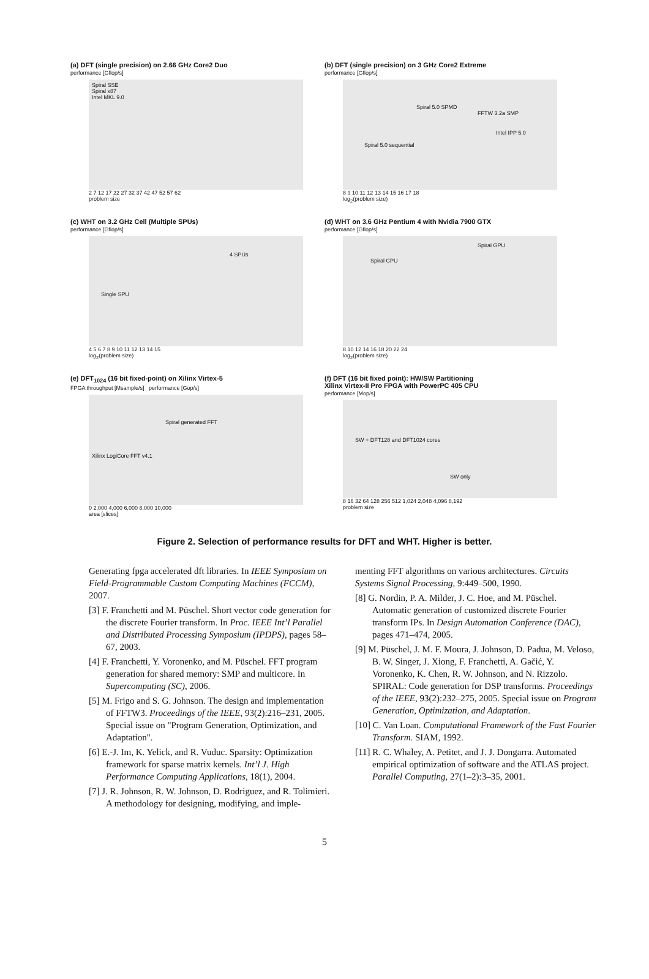(a) DFT (single precision) on 2.66 GHz Core2 Duo
performance [Gflop/s]
Spiral SSE
Spiral x87
Intel MKL 9.0
2 7 12 17 22 27 32 37 42 47 52 57 62
problem size
(b) DFT (single precision) on 3 GHz Core2 Extreme
performance [Gflop/s]
Spiral 5.0 SPMD
FFTW 3.2a SMP
Intel IPP 5.0
Spiral 5.0 sequential
8 9 10 11 12 13 14 15 16 17 18
log<sub>2</sub>(problem size)
(c) WHT on 3.2 GHz Cell (Multiple SPUs)
performance [Gflop/s]
4 SPUs
Single SPU
4 5 6 7 8 9 10 11 12 13 14 15
log<sub>2</sub>(problem size)
(d) WHT on 3.6 GHz Pentium 4 with Nvidia 7900 GTX
performance [Gflop/s]
Spiral GPU
Spiral CPU
8 10 12 14 16 18 20 22 24
log<sub>2</sub>(problem size)
(e) DFT<sub>1024</sub> (16 bit fixed-point) on Xilinx Virtex-5
FPGA throughput [Msample/s] performance [Gop/s]
Spiral generated FFT
Xilinx LogiCore FFT v4.1
0 2,000 4,000 6,000 8,000 10,000
area [slices]
(f) DFT (16 bit fixed point): HW/SW Partitioning
Xilinx Virtex-II Pro FPGA with PowerPC 405 CPU
performance [Mop/s]
SW + DFT128 and DFT1024 cores
SW only
8 16 32 64 128 256 512 1,024 2,048 4,096 8,192
problem size
Figure 2. Selection of performance results for DFT and WHT. Higher is better.
Generating fpga accelerated dft libraries. In IEEE Symposium on Field-Programmable Custom Computing Machines (FCCM), 2007.
[3] F. Franchetti and M. Püschel. Short vector code generation for the discrete Fourier transform. In Proc. IEEE Int’l Parallel and Distributed Processing Symposium (IPDPS), pages 58–67, 2003.
[4] F. Franchetti, Y. Voronenko, and M. Püschel. FFT program generation for shared memory: SMP and multicore. In Supercomputing (SC), 2006.
[5] M. Frigo and S. G. Johnson. The design and implementation of FFTW3. Proceedings of the IEEE, 93(2):216–231, 2005. Special issue on "Program Generation, Optimization, and Adaptation".
[6] E.-J. Im, K. Yelick, and R. Vuduc. Sparsity: Optimization framework for sparse matrix kernels. Int’l J. High Performance Computing Applications, 18(1), 2004.
[7] J. R. Johnson, R. W. Johnson, D. Rodriguez, and R. Tolimieri. A methodology for designing, modifying, and imple-
menting FFT algorithms on various architectures. Circuits Systems Signal Processing, 9:449–500, 1990.
[8] G. Nordin, P. A. Milder, J. C. Hoe, and M. Püschel. Automatic generation of customized discrete Fourier transform IPs. In Design Automation Conference (DAC), pages 471–474, 2005.
[9] M. Püschel, J. M. F. Moura, J. Johnson, D. Padua, M. Veloso, B. W. Singer, J. Xiong, F. Franchetti, A. Gačić, Y. Voronenko, K. Chen, R. W. Johnson, and N. Rizzolo. SPIRAL: Code generation for DSP transforms. Proceedings of the IEEE, 93(2):232–275, 2005. Special issue on Program Generation, Optimization, and Adaptation.
[10] C. Van Loan. Computational Framework of the Fast Fourier Transform. SIAM, 1992.
[11] R. C. Whaley, A. Petitet, and J. J. Dongarra. Automated empirical optimization of software and the ATLAS project. Parallel Computing, 27(1–2):3–35, 2001.
5